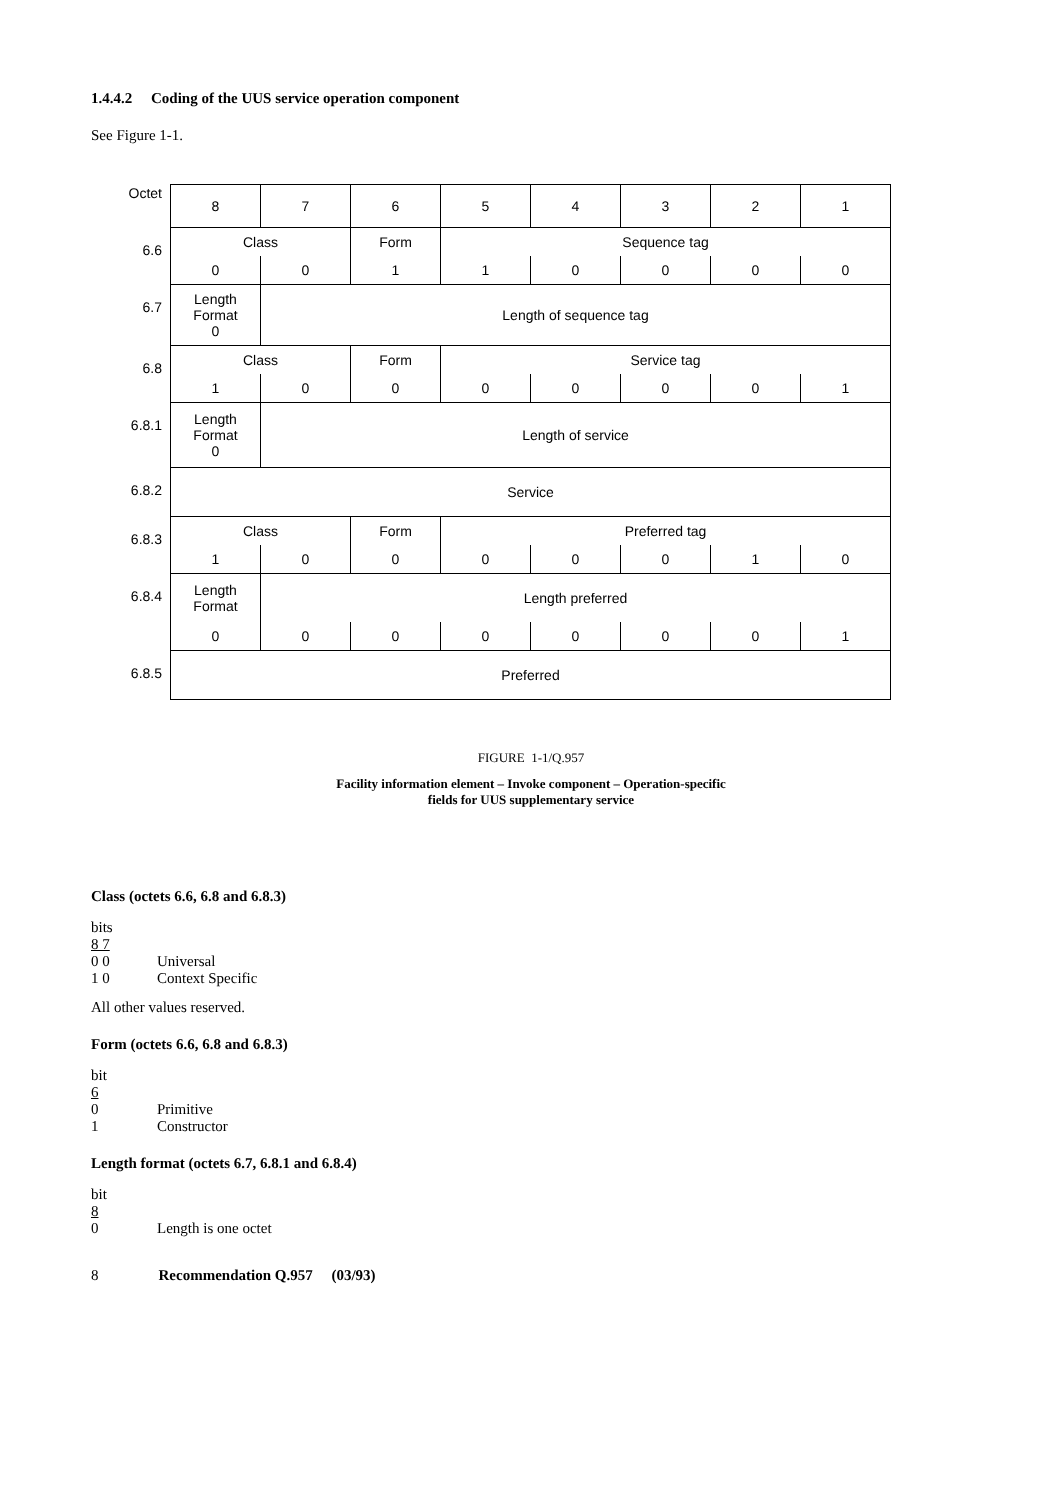1.4.4.2 Coding of the UUS service operation component
See Figure 1-1.
| Octet | 8 | 7 | 6 | 5 | 4 | 3 | 2 | 1 |
| 6.6 | Class | | Form | Sequence tag | | | | |
| | 0 | 0 | 1 | 1 | 0 | 0 | 0 | 0 |
| 6.7 | Length Format 0 | Length of sequence tag | | | | | | |
| 6.8 | Class | | Form | Service tag | | | | |
| | 1 | 0 | 0 | 0 | 0 | 0 | 0 | 1 |
| 6.8.1 | Length Format 0 | Length of service | | | | | | |
| 6.8.2 | Service | | | | | | | |
| 6.8.3 | Class | | Form | Preferred tag | | | | |
| | 1 | 0 | 0 | 0 | 0 | 0 | 1 | 0 |
| 6.8.4 | Length Format | Length preferred | | | | | | |
| | 0 | 0 | 0 | 0 | 0 | 0 | 0 | 1 |
| 6.8.5 | Preferred | | | | | | | |
FIGURE 1-1/Q.957
Facility information element – Invoke component – Operation-specific
fields for UUS supplementary service
Class (octets 6.6, 6.8 and 6.8.3)
bits
8 7
0 0 Universal
1 0 Context Specific
All other values reserved.
Form (octets 6.6, 6.8 and 6.8.3)
bit
6
0 Primitive
1 Constructor
Length format (octets 6.7, 6.8.1 and 6.8.4)
bit
8
0 Length is one octet
8 Recommendation Q.957 (03/93)